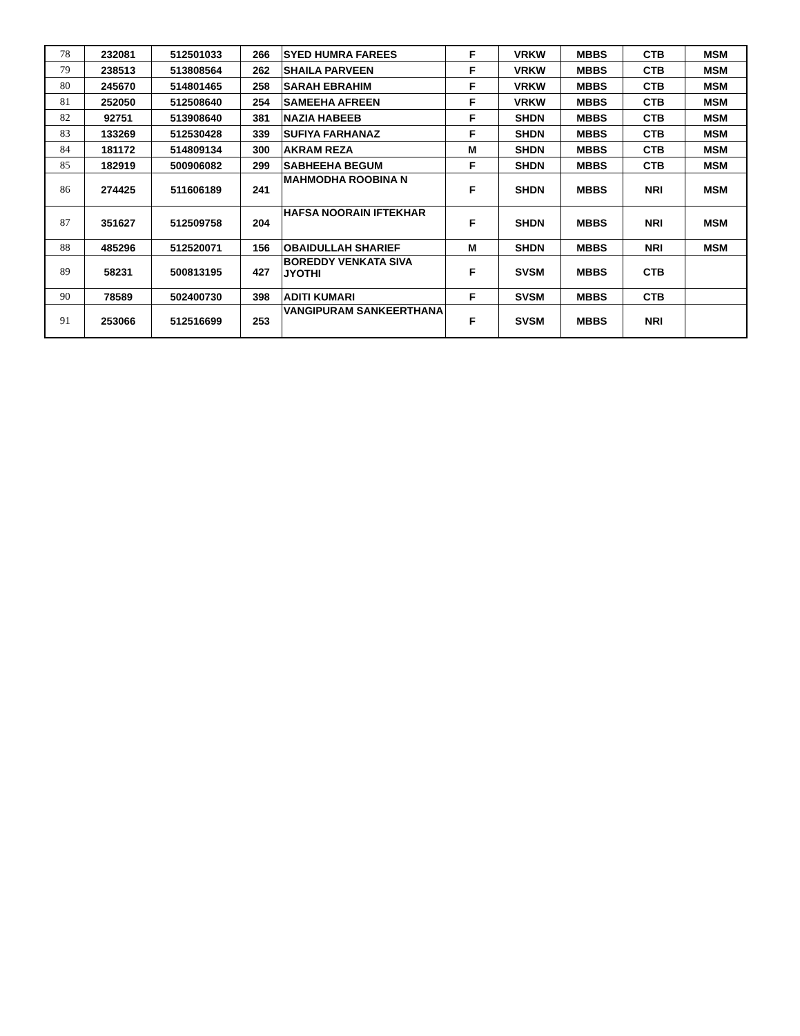| 78 | 232081 | 512501033 | 266 | SYED HUMRA FAREES | F | VRKW | MBBS | CTB | MSM |
| 79 | 238513 | 513808564 | 262 | SHAILA PARVEEN | F | VRKW | MBBS | CTB | MSM |
| 80 | 245670 | 514801465 | 258 | SARAH EBRAHIM | F | VRKW | MBBS | CTB | MSM |
| 81 | 252050 | 512508640 | 254 | SAMEEHA AFREEN | F | VRKW | MBBS | CTB | MSM |
| 82 | 92751 | 513908640 | 381 | NAZIA HABEEB | F | SHDN | MBBS | CTB | MSM |
| 83 | 133269 | 512530428 | 339 | SUFIYA FARHANAZ | F | SHDN | MBBS | CTB | MSM |
| 84 | 181172 | 514809134 | 300 | AKRAM REZA | M | SHDN | MBBS | CTB | MSM |
| 85 | 182919 | 500906082 | 299 | SABHEEHA BEGUM | F | SHDN | MBBS | CTB | MSM |
| 86 | 274425 | 511606189 | 241 | MAHMODHA ROOBINA N | F | SHDN | MBBS | NRI | MSM |
| 87 | 351627 | 512509758 | 204 | HAFSA NOORAIN IFTEKHAR | F | SHDN | MBBS | NRI | MSM |
| 88 | 485296 | 512520071 | 156 | OBAIDULLAH SHARIEF | M | SHDN | MBBS | NRI | MSM |
| 89 | 58231 | 500813195 | 427 | BOREDDY VENKATA SIVA JYOTHI | F | SVSM | MBBS | CTB | |
| 90 | 78589 | 502400730 | 398 | ADITI KUMARI | F | SVSM | MBBS | CTB | |
| 91 | 253066 | 512516699 | 253 | VANGIPURAM SANKEERTHANA | F | SVSM | MBBS | NRI | |